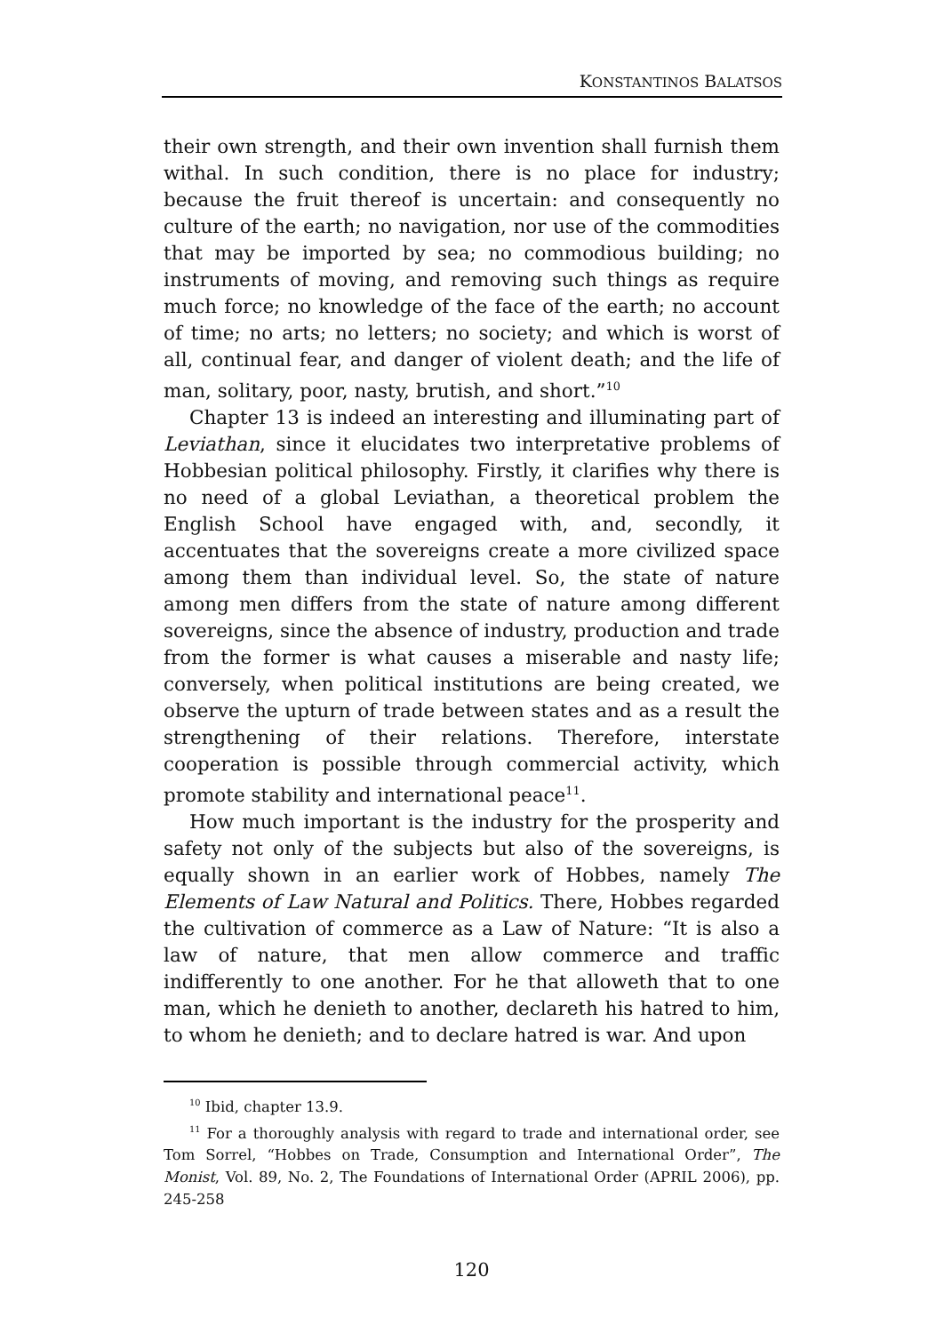KONSTANTINOS BALATSOS
their own strength, and their own invention shall furnish them withal. In such condition, there is no place for industry; because the fruit thereof is uncertain: and consequently no culture of the earth; no navigation, nor use of the commodities that may be imported by sea; no commodious building; no instruments of moving, and removing such things as require much force; no knowledge of the face of the earth; no account of time; no arts; no letters; no society; and which is worst of all, continual fear, and danger of violent death; and the life of man, solitary, poor, nasty, brutish, and short.”<sup>10</sup>
Chapter 13 is indeed an interesting and illuminating part of Leviathan, since it elucidates two interpretative problems of Hobbesian political philosophy. Firstly, it clarifies why there is no need of a global Leviathan, a theoretical problem the English School have engaged with, and, secondly, it accentuates that the sovereigns create a more civilized space among them than individual level. So, the state of nature among men differs from the state of nature among different sovereigns, since the absence of industry, production and trade from the former is what causes a miserable and nasty life; conversely, when political institutions are being created, we observe the upturn of trade between states and as a result the strengthening of their relations. Therefore, interstate cooperation is possible through commercial activity, which promote stability and international peace<sup>11</sup>.
How much important is the industry for the prosperity and safety not only of the subjects but also of the sovereigns, is equally shown in an earlier work of Hobbes, namely The Elements of Law Natural and Politics. There, Hobbes regarded the cultivation of commerce as a Law of Nature: “It is also a law of nature, that men allow commerce and traffic indifferently to one another. For he that alloweth that to one man, which he denieth to another, declareth his hatred to him, to whom he denieth; and to declare hatred is war. And upon
<sup>10</sup> Ibid, chapter 13.9.
<sup>11</sup> For a thoroughly analysis with regard to trade and international order, see Tom Sorrel, “Hobbes on Trade, Consumption and International Order”, The Monist, Vol. 89, No. 2, The Foundations of International Order (APRIL 2006), pp. 245-258
120